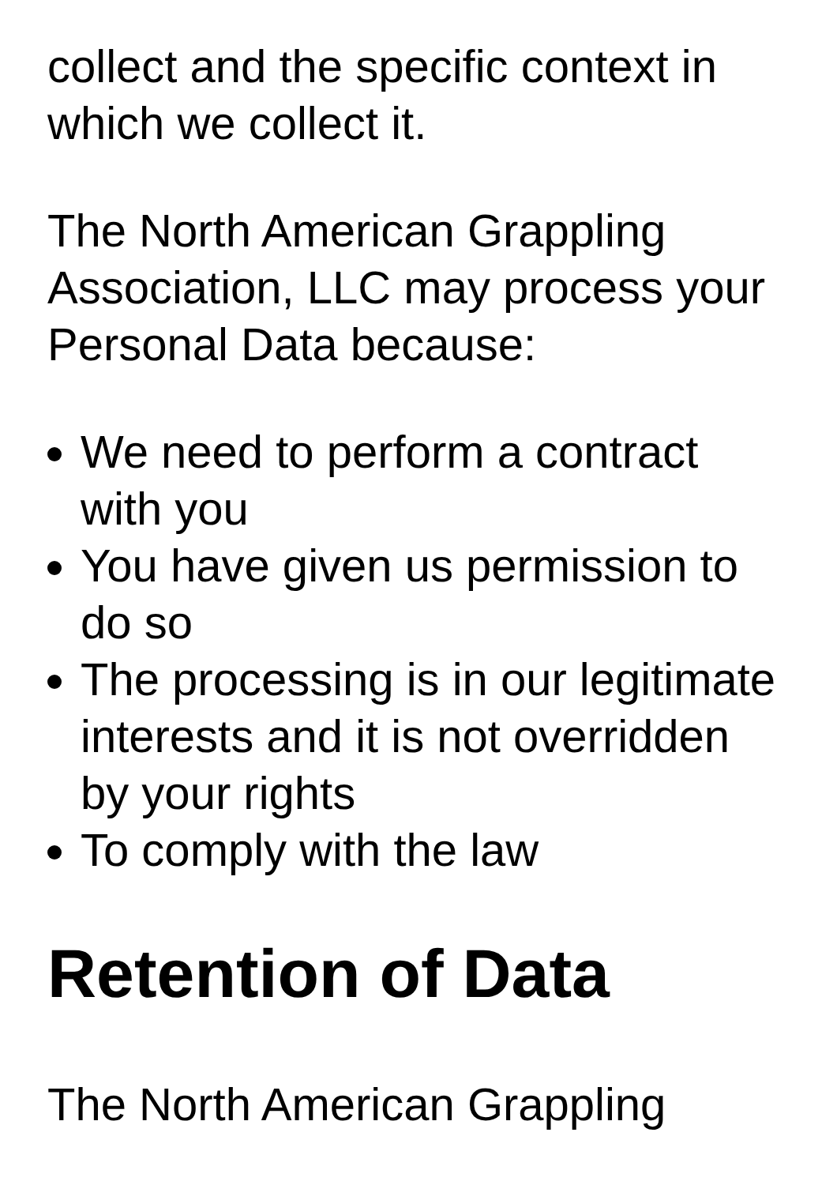collect and the specific context in which we collect it.
The North American Grappling Association, LLC may process your Personal Data because:
We need to perform a contract with you
You have given us permission to do so
The processing is in our legitimate interests and it is not overridden by your rights
To comply with the law
Retention of Data
The North American Grappling